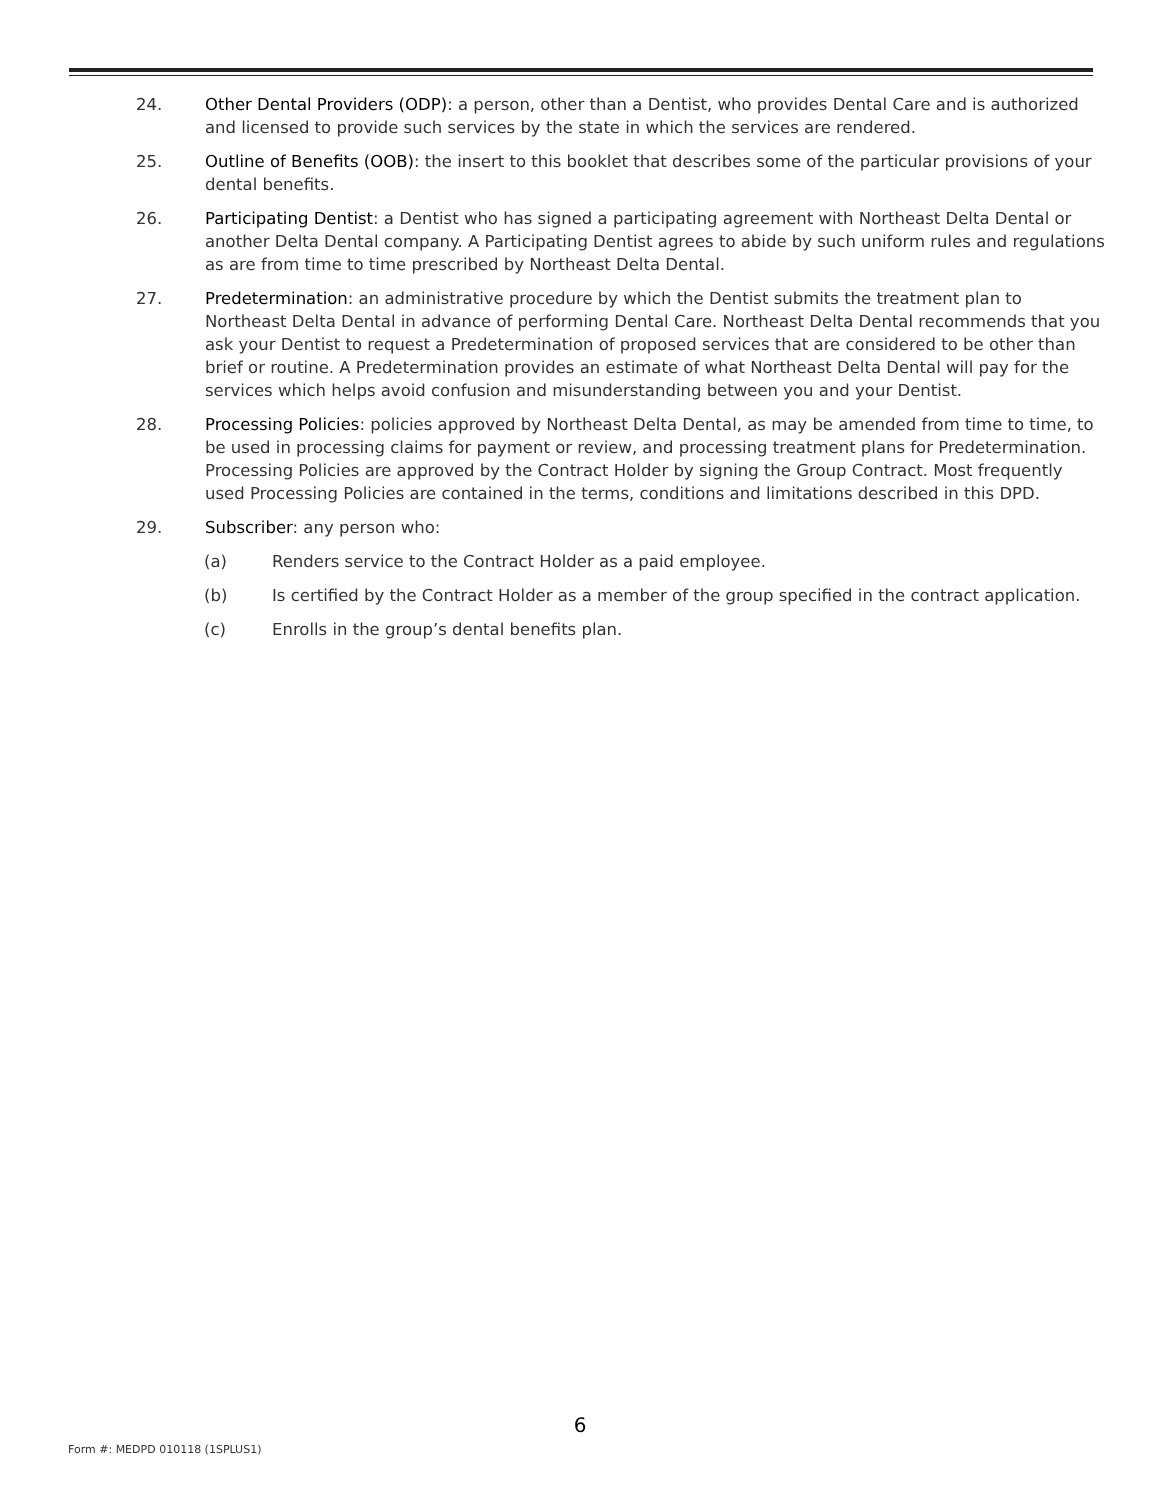24. Other Dental Providers (ODP): a person, other than a Dentist, who provides Dental Care and is authorized and licensed to provide such services by the state in which the services are rendered.
25. Outline of Benefits (OOB): the insert to this booklet that describes some of the particular provisions of your dental benefits.
26. Participating Dentist: a Dentist who has signed a participating agreement with Northeast Delta Dental or another Delta Dental company. A Participating Dentist agrees to abide by such uniform rules and regulations as are from time to time prescribed by Northeast Delta Dental.
27. Predetermination: an administrative procedure by which the Dentist submits the treatment plan to Northeast Delta Dental in advance of performing Dental Care. Northeast Delta Dental recommends that you ask your Dentist to request a Predetermination of proposed services that are considered to be other than brief or routine. A Predetermination provides an estimate of what Northeast Delta Dental will pay for the services which helps avoid confusion and misunderstanding between you and your Dentist.
28. Processing Policies: policies approved by Northeast Delta Dental, as may be amended from time to time, to be used in processing claims for payment or review, and processing treatment plans for Predetermination. Processing Policies are approved by the Contract Holder by signing the Group Contract. Most frequently used Processing Policies are contained in the terms, conditions and limitations described in this DPD.
29. Subscriber: any person who:
(a) Renders service to the Contract Holder as a paid employee.
(b) Is certified by the Contract Holder as a member of the group specified in the contract application.
(c) Enrolls in the group’s dental benefits plan.
6
Form #: MEDPD 010118 (1SPLUS1)